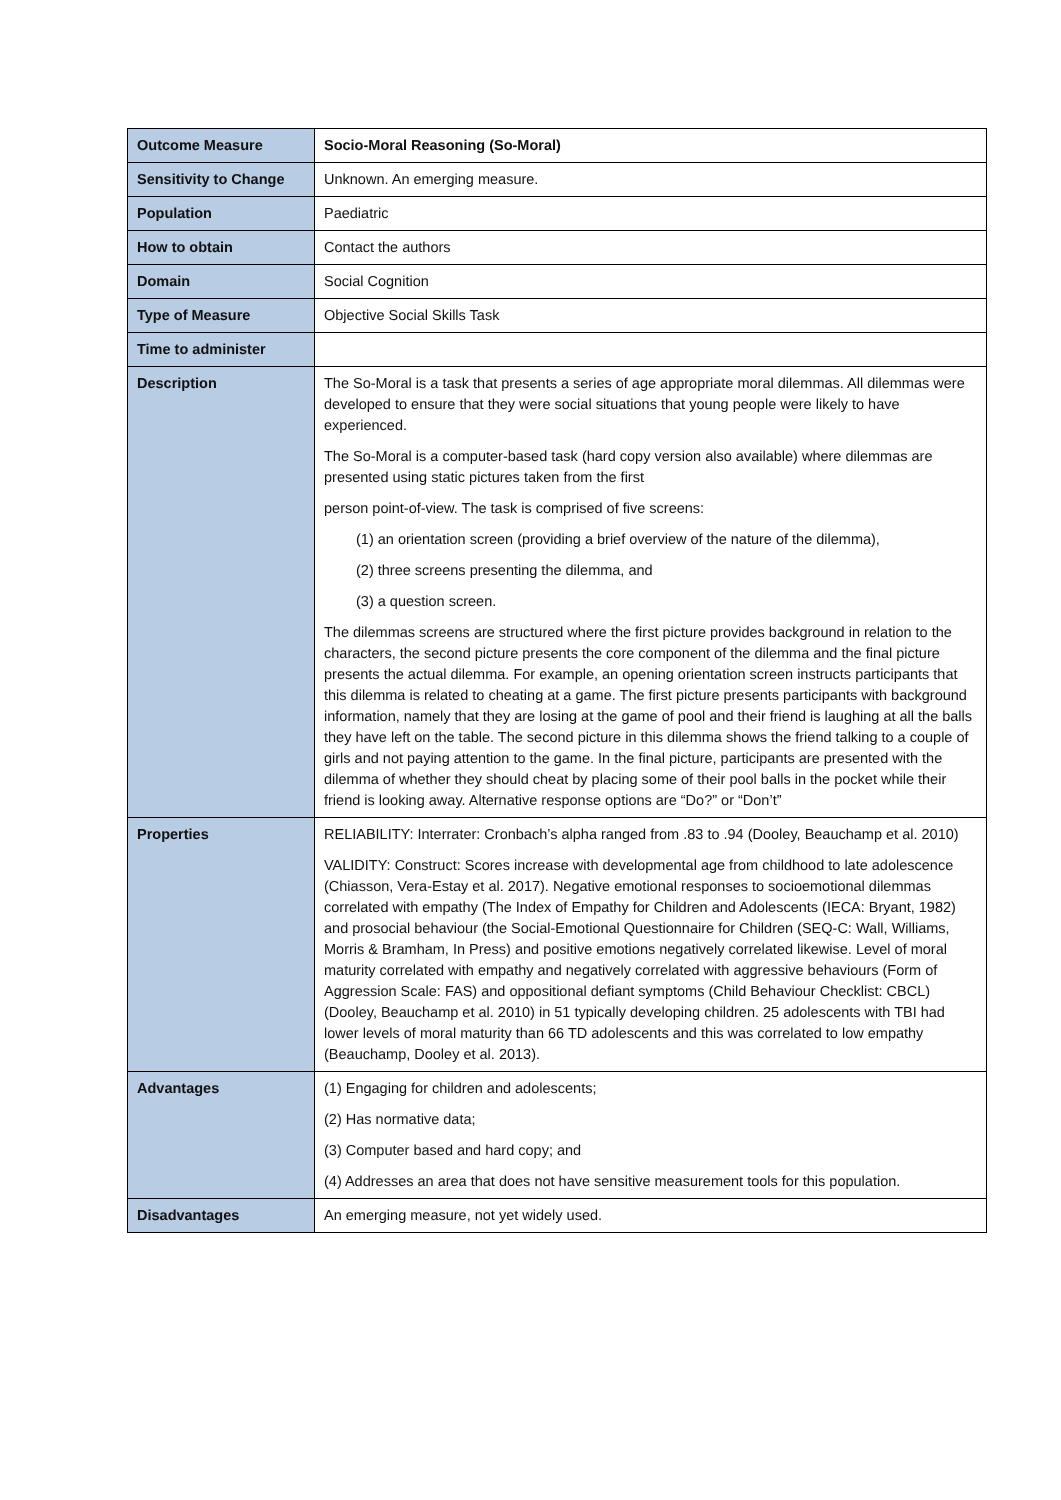| Outcome Measure | Socio-Moral Reasoning (So-Moral) |
| Sensitivity to Change | Unknown. An emerging measure. |
| Population | Paediatric |
| How to obtain | Contact the authors |
| Domain | Social Cognition |
| Type of Measure | Objective Social Skills Task |
| Time to administer | |
| Description | The So-Moral is a task that presents a series of age appropriate moral dilemmas. All dilemmas were developed to ensure that they were social situations that young people were likely to have experienced. The So-Moral is a computer-based task (hard copy version also available) where dilemmas are presented using static pictures taken from the first person point-of-view. The task is comprised of five screens: (1) an orientation screen (providing a brief overview of the nature of the dilemma), (2) three screens presenting the dilemma, and (3) a question screen. The dilemmas screens are structured where the first picture provides background in relation to the characters, the second picture presents the core component of the dilemma and the final picture presents the actual dilemma. For example, an opening orientation screen instructs participants that this dilemma is related to cheating at a game. The first picture presents participants with background information, namely that they are losing at the game of pool and their friend is laughing at all the balls they have left on the table. The second picture in this dilemma shows the friend talking to a couple of girls and not paying attention to the game. In the final picture, participants are presented with the dilemma of whether they should cheat by placing some of their pool balls in the pocket while their friend is looking away. Alternative response options are “Do?” or “Don’t” |
| Properties | RELIABILITY: Interrater: Cronbach’s alpha ranged from .83 to .94 (Dooley, Beauchamp et al. 2010) VALIDITY: Construct: Scores increase with developmental age from childhood to late adolescence (Chiasson, Vera-Estay et al. 2017). Negative emotional responses to socioemotional dilemmas correlated with empathy (The Index of Empathy for Children and Adolescents (IECA: Bryant, 1982) and prosocial behaviour (the Social-Emotional Questionnaire for Children (SEQ-C: Wall, Williams, Morris & Bramham, In Press) and positive emotions negatively correlated likewise. Level of moral maturity correlated with empathy and negatively correlated with aggressive behaviours (Form of Aggression Scale: FAS) and oppositional defiant symptoms (Child Behaviour Checklist: CBCL) (Dooley, Beauchamp et al. 2010) in 51 typically developing children. 25 adolescents with TBI had lower levels of moral maturity than 66 TD adolescents and this was correlated to low empathy (Beauchamp, Dooley et al. 2013). |
| Advantages | (1) Engaging for children and adolescents; (2) Has normative data; (3) Computer based and hard copy; and (4) Addresses an area that does not have sensitive measurement tools for this population. |
| Disadvantages | An emerging measure, not yet widely used. |